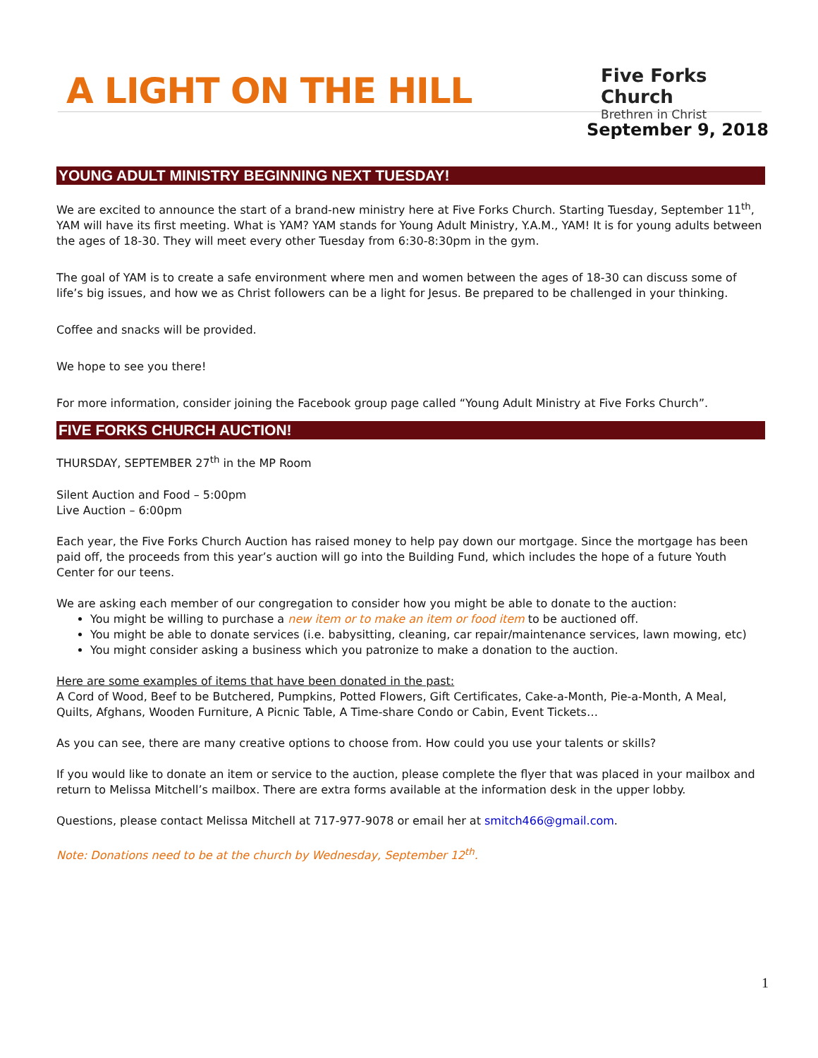A LIGHT ON THE HILL
Five Forks Church
Brethren in Christ
September 9, 2018
YOUNG ADULT MINISTRY BEGINNING NEXT TUESDAY!
We are excited to announce the start of a brand-new ministry here at Five Forks Church. Starting Tuesday, September 11<sup>th</sup>, YAM will have its first meeting. What is YAM? YAM stands for Young Adult Ministry, Y.A.M., YAM! It is for young adults between the ages of 18-30. They will meet every other Tuesday from 6:30-8:30pm in the gym.
The goal of YAM is to create a safe environment where men and women between the ages of 18-30 can discuss some of life’s big issues, and how we as Christ followers can be a light for Jesus. Be prepared to be challenged in your thinking.
Coffee and snacks will be provided.
We hope to see you there!
For more information, consider joining the Facebook group page called “Young Adult Ministry at Five Forks Church”.
FIVE FORKS CHURCH AUCTION!
THURSDAY, SEPTEMBER 27<sup>th</sup> in the MP Room
Silent Auction and Food – 5:00pm
Live Auction – 6:00pm
Each year, the Five Forks Church Auction has raised money to help pay down our mortgage. Since the mortgage has been paid off, the proceeds from this year’s auction will go into the Building Fund, which includes the hope of a future Youth Center for our teens.
We are asking each member of our congregation to consider how you might be able to donate to the auction:
You might be willing to purchase a new item or to make an item or food item to be auctioned off.
You might be able to donate services (i.e. babysitting, cleaning, car repair/maintenance services, lawn mowing, etc)
You might consider asking a business which you patronize to make a donation to the auction.
Here are some examples of items that have been donated in the past:
A Cord of Wood, Beef to be Butchered, Pumpkins, Potted Flowers, Gift Certificates, Cake-a-Month, Pie-a-Month, A Meal, Quilts, Afghans, Wooden Furniture, A Picnic Table, A Time-share Condo or Cabin, Event Tickets…
As you can see, there are many creative options to choose from. How could you use your talents or skills?
If you would like to donate an item or service to the auction, please complete the flyer that was placed in your mailbox and return to Melissa Mitchell’s mailbox. There are extra forms available at the information desk in the upper lobby.
Questions, please contact Melissa Mitchell at 717-977-9078 or email her at smitch466@gmail.com.
Note: Donations need to be at the church by Wednesday, September 12<sup>th</sup>.
1